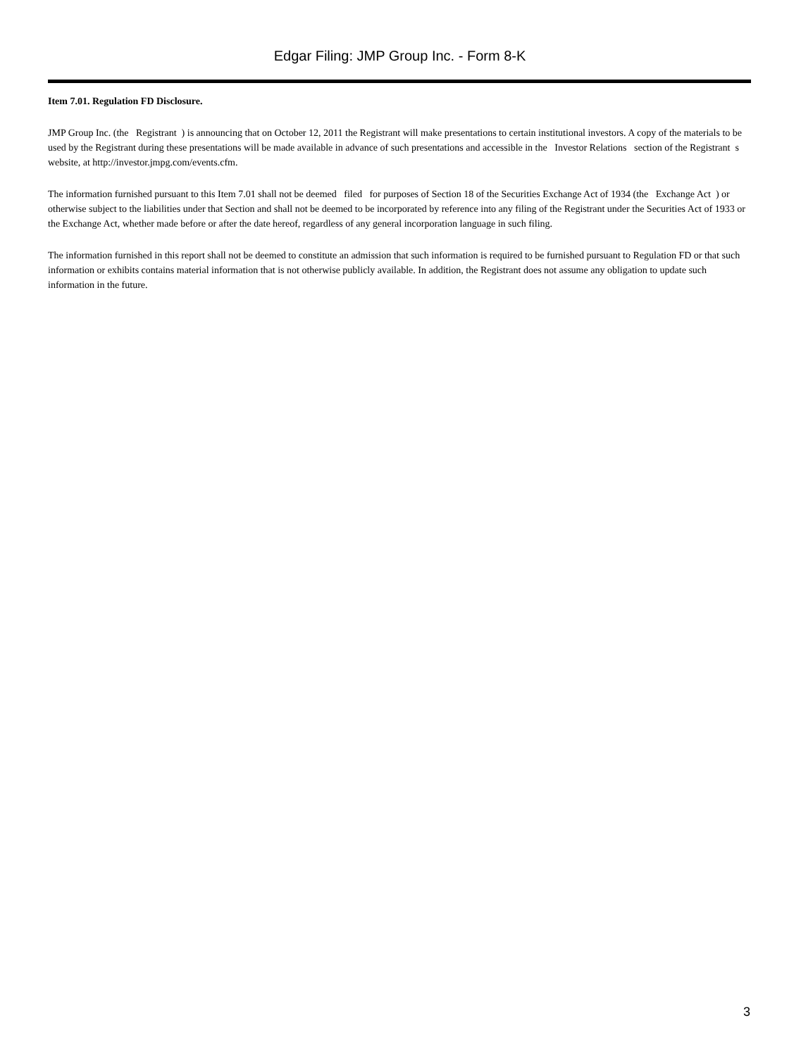Edgar Filing: JMP Group Inc. - Form 8-K
Item 7.01. Regulation FD Disclosure.
JMP Group Inc. (the Registrant ) is announcing that on October 12, 2011 the Registrant will make presentations to certain institutional investors. A copy of the materials to be used by the Registrant during these presentations will be made available in advance of such presentations and accessible in the Investor Relations section of the Registrant s website, at http://investor.jmpg.com/events.cfm.
The information furnished pursuant to this Item 7.01 shall not be deemed filed for purposes of Section 18 of the Securities Exchange Act of 1934 (the Exchange Act ) or otherwise subject to the liabilities under that Section and shall not be deemed to be incorporated by reference into any filing of the Registrant under the Securities Act of 1933 or the Exchange Act, whether made before or after the date hereof, regardless of any general incorporation language in such filing.
The information furnished in this report shall not be deemed to constitute an admission that such information is required to be furnished pursuant to Regulation FD or that such information or exhibits contains material information that is not otherwise publicly available. In addition, the Registrant does not assume any obligation to update such information in the future.
3